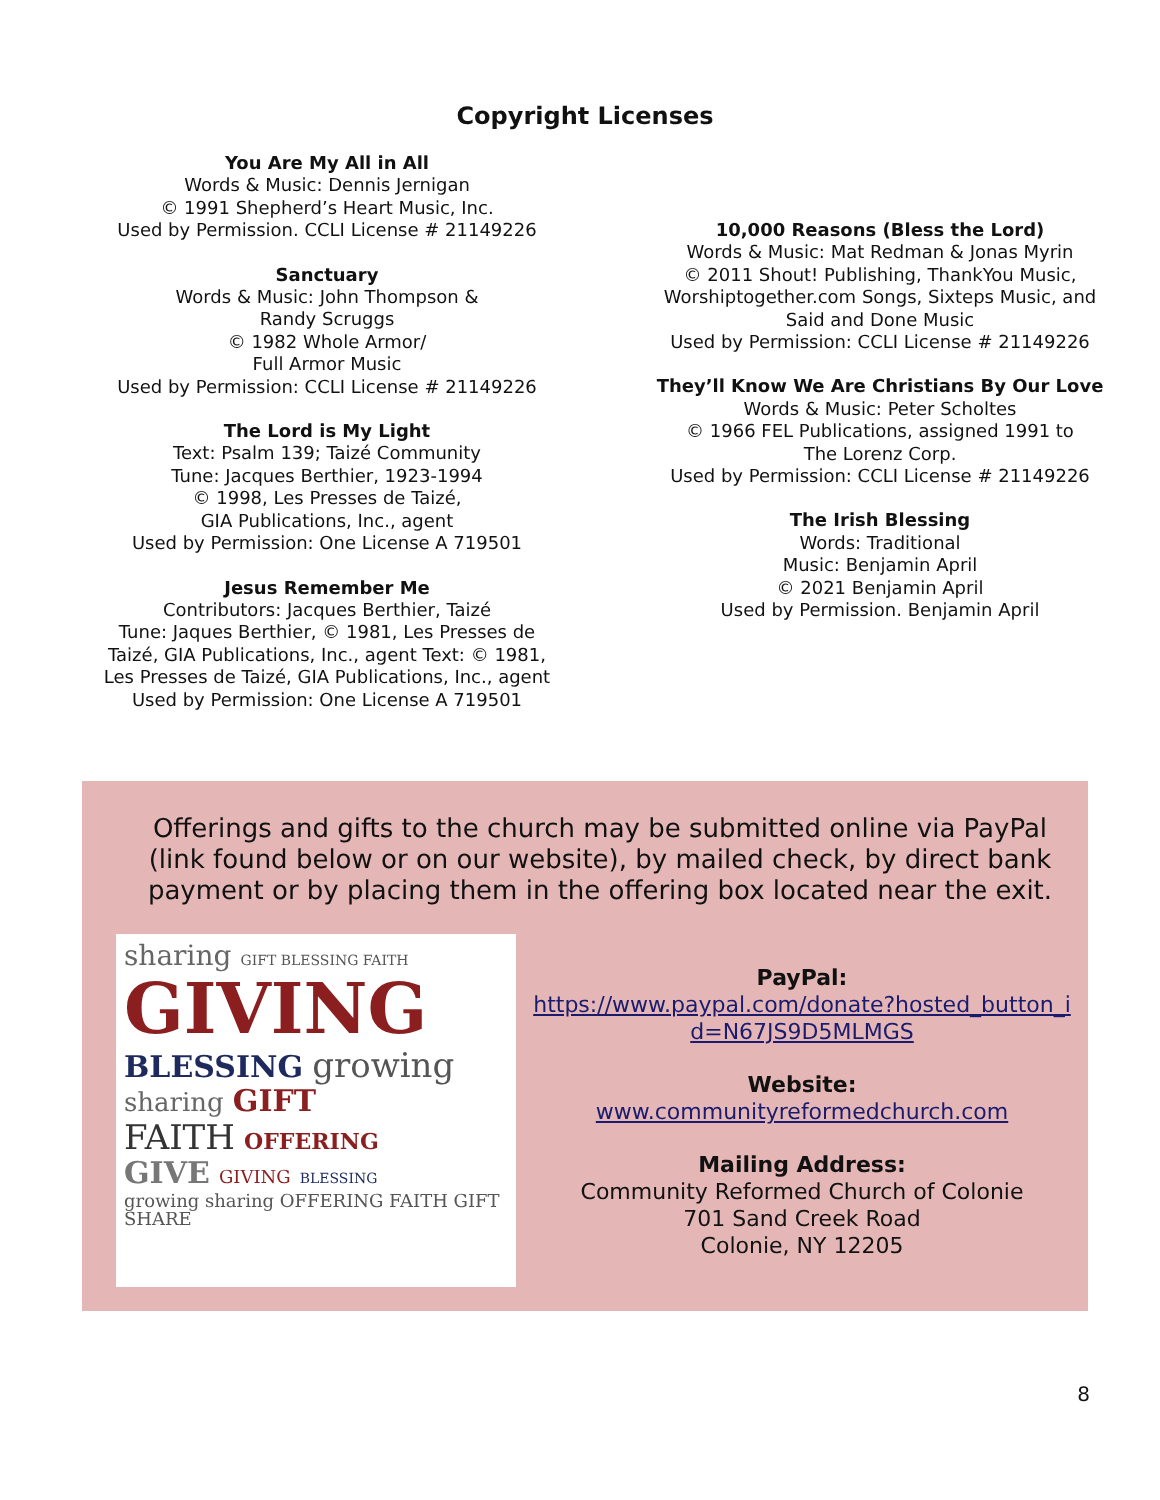Copyright Licenses
You Are My All in All
Words & Music: Dennis Jernigan
© 1991 Shepherd’s Heart Music, Inc.
Used by Permission. CCLI License # 21149226
Sanctuary
Words & Music: John Thompson &
Randy Scruggs
© 1982 Whole Armor/
Full Armor Music
Used by Permission: CCLI License # 21149226
The Lord is My Light
Text: Psalm 139; Taizé Community
Tune: Jacques Berthier, 1923-1994
© 1998, Les Presses de Taizé,
GIA Publications, Inc., agent
Used by Permission: One License A 719501
Jesus Remember Me
Contributors: Jacques Berthier, Taizé
Tune: Jaques Berthier, © 1981, Les Presses de
Taizé, GIA Publications, Inc., agent Text: © 1981,
Les Presses de Taizé, GIA Publications, Inc., agent
Used by Permission: One License A 719501
10,000 Reasons (Bless the Lord)
Words & Music: Mat Redman & Jonas Myrin
© 2011 Shout! Publishing, ThankYou Music,
Worshiptogether.com Songs, Sixteps Music, and
Said and Done Music
Used by Permission: CCLI License # 21149226
They’ll Know We Are Christians By Our Love
Words & Music: Peter Scholtes
© 1966 FEL Publications, assigned 1991 to
The Lorenz Corp.
Used by Permission: CCLI License # 21149226
The Irish Blessing
Words: Traditional
Music: Benjamin April
© 2021 Benjamin April
Used by Permission. Benjamin April
Offerings and gifts to the church may be submitted online via PayPal (link found below or on our website), by mailed check, by direct bank payment or by placing them in the offering box located near the exit.
sharing GIFT BLESSING FAITH
GIVING
BLESSING growing
sharing GIFT
FAITH OFFERING
GIVE GIVING BLESSING
growing sharing OFFERING FAITH GIFT SHARE
PayPal:
https://www.paypal.com/donate?hosted_button_i
d=N67JS9D5MLMGS
Website:
www.communityreformedchurch.com
Mailing Address:
Community Reformed Church of Colonie
701 Sand Creek Road
Colonie, NY 12205
8